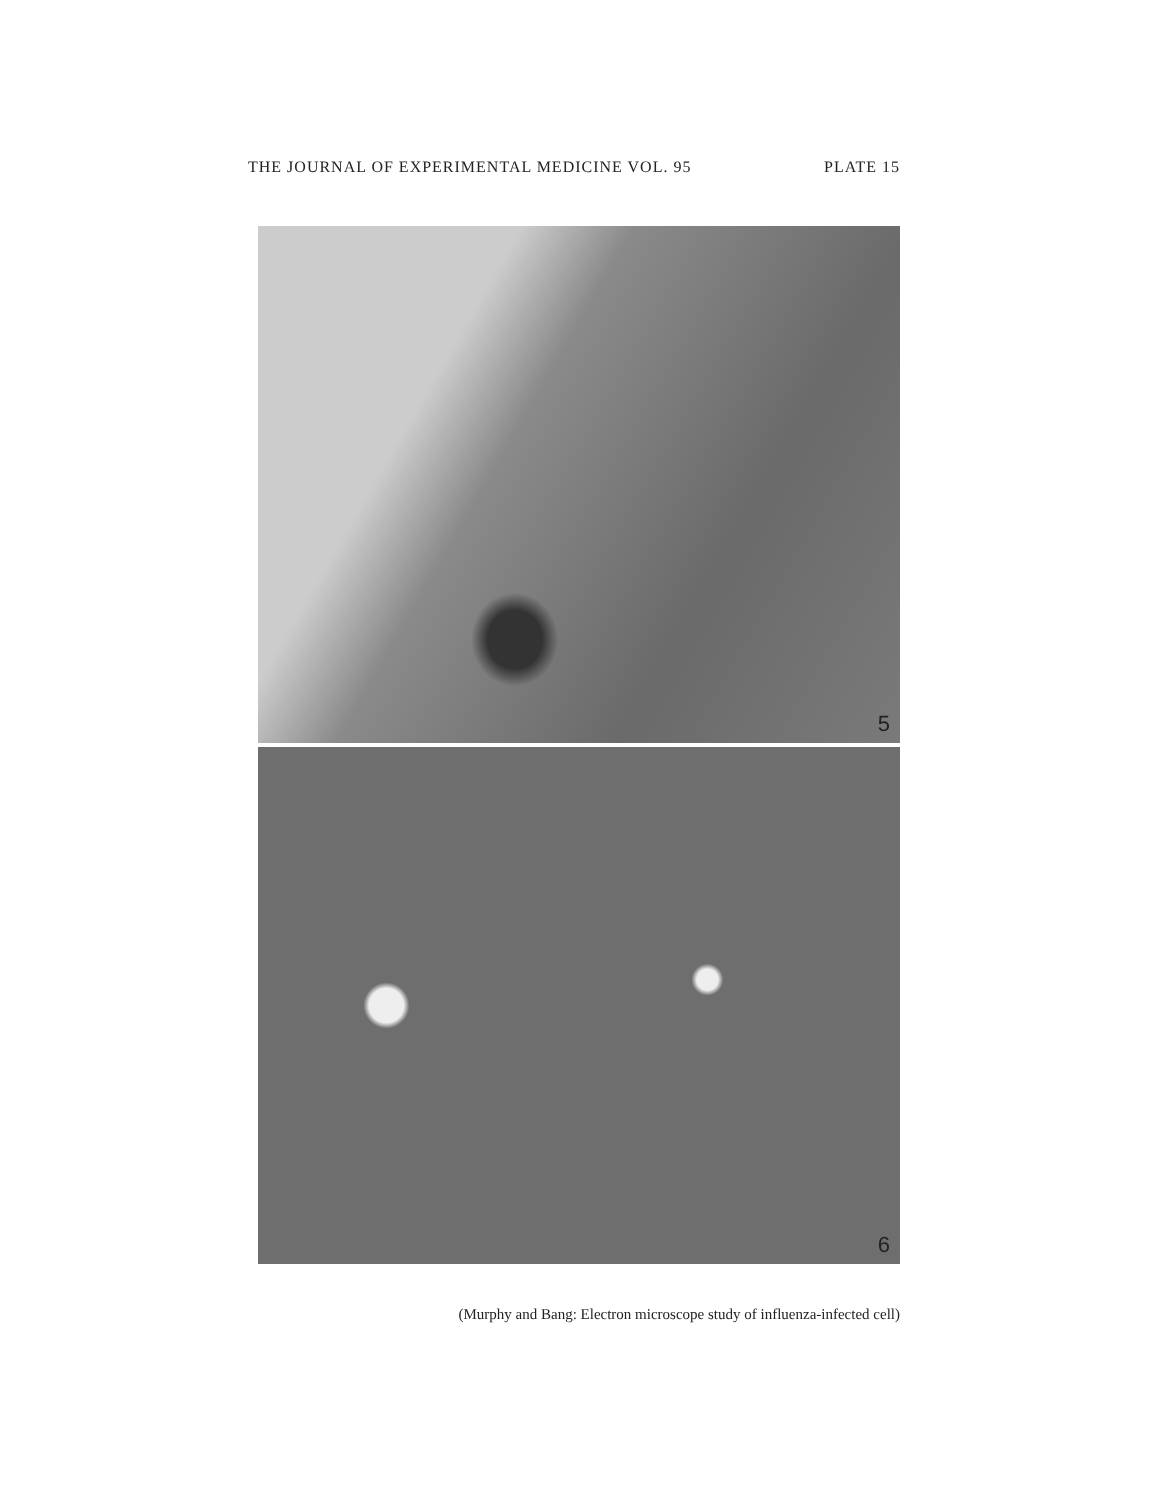THE JOURNAL OF EXPERIMENTAL MEDICINE VOL. 95 PLATE 15
5
6
(Murphy and Bang: Electron microscope study of influenza-infected cell)